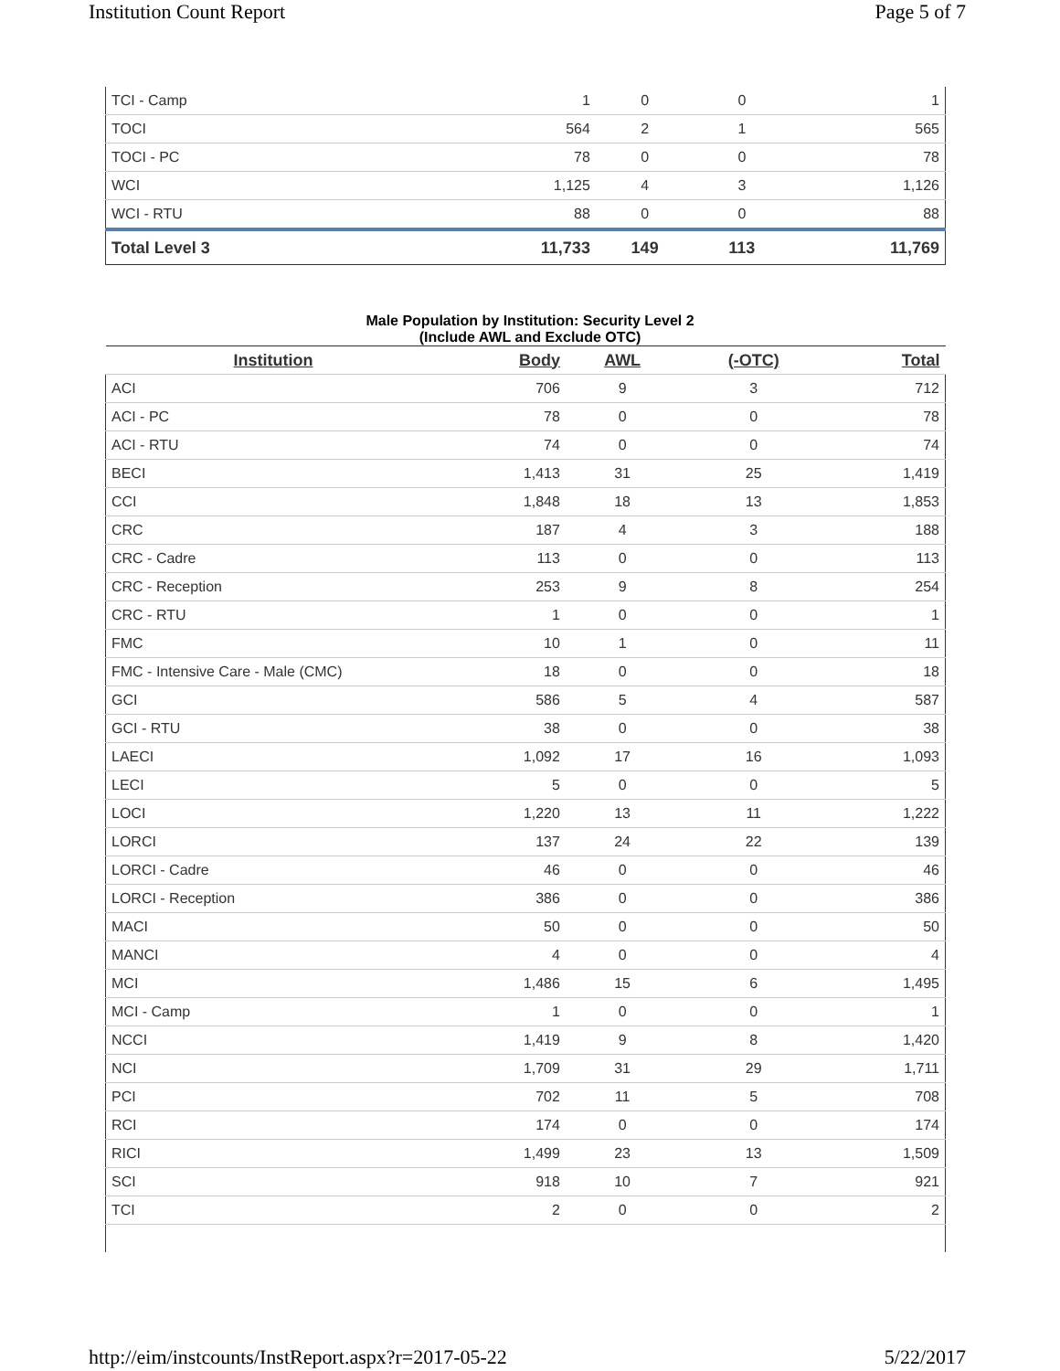Institution Count Report Page 5 of 7
| TCI - Camp | 1 | 0 | 0 | 1 |
| TOCI | 564 | 2 | 1 | 565 |
| TOCI - PC | 78 | 0 | 0 | 78 |
| WCI | 1,125 | 4 | 3 | 1,126 |
| WCI - RTU | 88 | 0 | 0 | 88 |
| Total Level 3 | 11,733 | 149 | 113 | 11,769 |
Male Population by Institution: Security Level 2
(Include AWL and Exclude OTC)
| Institution | Body | AWL | (-OTC) | Total |
| --- | --- | --- | --- | --- |
| ACI | 706 | 9 | 3 | 712 |
| ACI - PC | 78 | 0 | 0 | 78 |
| ACI - RTU | 74 | 0 | 0 | 74 |
| BECI | 1,413 | 31 | 25 | 1,419 |
| CCI | 1,848 | 18 | 13 | 1,853 |
| CRC | 187 | 4 | 3 | 188 |
| CRC - Cadre | 113 | 0 | 0 | 113 |
| CRC - Reception | 253 | 9 | 8 | 254 |
| CRC - RTU | 1 | 0 | 0 | 1 |
| FMC | 10 | 1 | 0 | 11 |
| FMC - Intensive Care - Male (CMC) | 18 | 0 | 0 | 18 |
| GCI | 586 | 5 | 4 | 587 |
| GCI - RTU | 38 | 0 | 0 | 38 |
| LAECI | 1,092 | 17 | 16 | 1,093 |
| LECI | 5 | 0 | 0 | 5 |
| LOCI | 1,220 | 13 | 11 | 1,222 |
| LORCI | 137 | 24 | 22 | 139 |
| LORCI - Cadre | 46 | 0 | 0 | 46 |
| LORCI - Reception | 386 | 0 | 0 | 386 |
| MACI | 50 | 0 | 0 | 50 |
| MANCI | 4 | 0 | 0 | 4 |
| MCI | 1,486 | 15 | 6 | 1,495 |
| MCI - Camp | 1 | 0 | 0 | 1 |
| NCCI | 1,419 | 9 | 8 | 1,420 |
| NCI | 1,709 | 31 | 29 | 1,711 |
| PCI | 702 | 11 | 5 | 708 |
| RCI | 174 | 0 | 0 | 174 |
| RICI | 1,499 | 23 | 13 | 1,509 |
| SCI | 918 | 10 | 7 | 921 |
| TCI | 2 | 0 | 0 | 2 |
http://eim/instcounts/InstReport.aspx?r=2017-05-22 5/22/2017